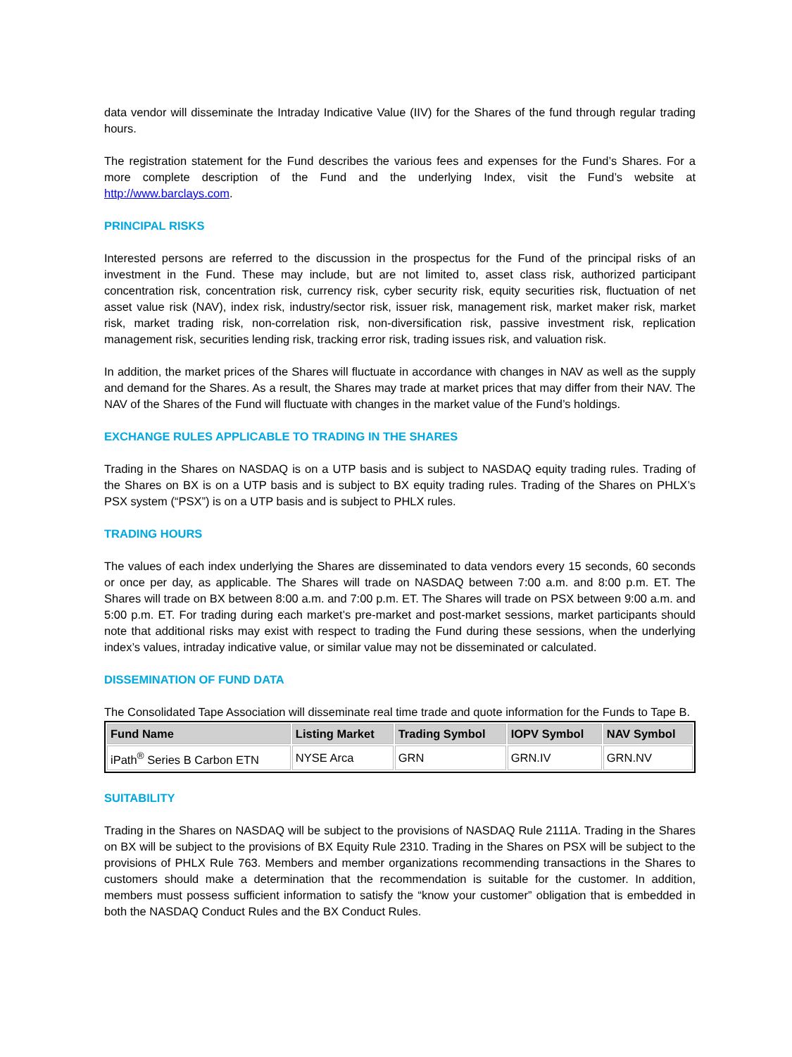data vendor will disseminate the Intraday Indicative Value (IIV) for the Shares of the fund through regular trading hours.
The registration statement for the Fund describes the various fees and expenses for the Fund’s Shares. For a more complete description of the Fund and the underlying Index, visit the Fund’s website at http://www.barclays.com.
PRINCIPAL RISKS
Interested persons are referred to the discussion in the prospectus for the Fund of the principal risks of an investment in the Fund. These may include, but are not limited to, asset class risk, authorized participant concentration risk, concentration risk, currency risk, cyber security risk, equity securities risk, fluctuation of net asset value risk (NAV), index risk, industry/sector risk, issuer risk, management risk, market maker risk, market risk, market trading risk, non-correlation risk, non-diversification risk, passive investment risk, replication management risk, securities lending risk, tracking error risk, trading issues risk, and valuation risk.
In addition, the market prices of the Shares will fluctuate in accordance with changes in NAV as well as the supply and demand for the Shares. As a result, the Shares may trade at market prices that may differ from their NAV. The NAV of the Shares of the Fund will fluctuate with changes in the market value of the Fund’s holdings.
EXCHANGE RULES APPLICABLE TO TRADING IN THE SHARES
Trading in the Shares on NASDAQ is on a UTP basis and is subject to NASDAQ equity trading rules. Trading of the Shares on BX is on a UTP basis and is subject to BX equity trading rules. Trading of the Shares on PHLX’s PSX system (“PSX”) is on a UTP basis and is subject to PHLX rules.
TRADING HOURS
The values of each index underlying the Shares are disseminated to data vendors every 15 seconds, 60 seconds or once per day, as applicable. The Shares will trade on NASDAQ between 7:00 a.m. and 8:00 p.m. ET. The Shares will trade on BX between 8:00 a.m. and 7:00 p.m. ET. The Shares will trade on PSX between 9:00 a.m. and 5:00 p.m. ET. For trading during each market’s pre-market and post-market sessions, market participants should note that additional risks may exist with respect to trading the Fund during these sessions, when the underlying index’s values, intraday indicative value, or similar value may not be disseminated or calculated.
DISSEMINATION OF FUND DATA
The Consolidated Tape Association will disseminate real time trade and quote information for the Funds to Tape B.
| Fund Name | Listing Market | Trading Symbol | IOPV Symbol | NAV Symbol |
| --- | --- | --- | --- | --- |
| iPath<sup>®</sup> Series B Carbon ETN | NYSE Arca | GRN | GRN.IV | GRN.NV |
SUITABILITY
Trading in the Shares on NASDAQ will be subject to the provisions of NASDAQ Rule 2111A. Trading in the Shares on BX will be subject to the provisions of BX Equity Rule 2310. Trading in the Shares on PSX will be subject to the provisions of PHLX Rule 763. Members and member organizations recommending transactions in the Shares to customers should make a determination that the recommendation is suitable for the customer. In addition, members must possess sufficient information to satisfy the “know your customer” obligation that is embedded in both the NASDAQ Conduct Rules and the BX Conduct Rules.